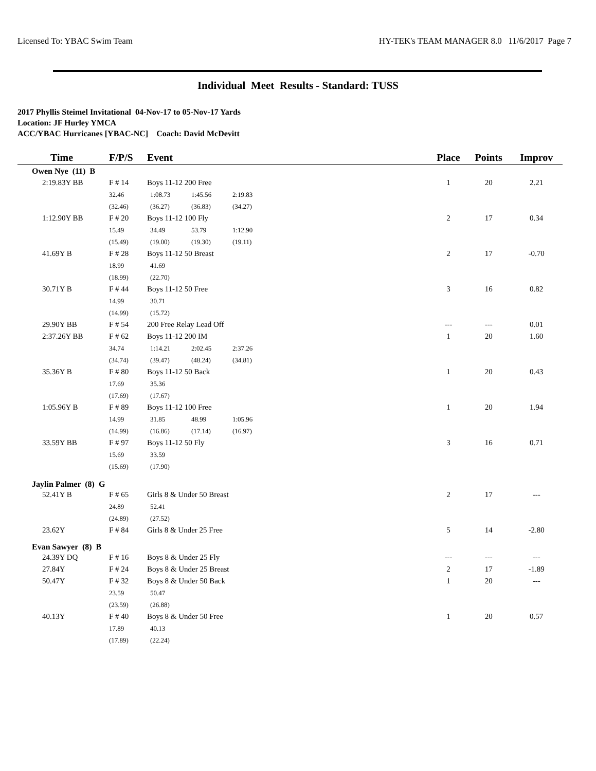Licensed To: YBAC Swim Team HY-TEK's TEAM MANAGER 8.0 11/6/2017 Page 7
Individual Meet Results - Standard: TUSS
2017 Phyllis Steimel Invitational 04-Nov-17 to 05-Nov-17 Yards
Location: JF Hurley YMCA
ACC/YBAC Hurricanes [YBAC-NC] Coach: David McDevitt
| Time | F/P/S | Event | Place | Points | Improv |
| --- | --- | --- | --- | --- | --- |
| Owen Nye (11) B | | | | | |
| 2:19.83Y BB | F # 14 | Boys 11-12 200 Free | 1 | 20 | 2.21 |
| | 32.46 1:08.73 1:45.56 2:19.83 | | | | |
| | (32.46) (36.27) (36.83) (34.27) | | | | |
| 1:12.90Y BB | F # 20 | Boys 11-12 100 Fly | 2 | 17 | 0.34 |
| | 15.49 34.49 53.79 1:12.90 | | | | |
| | (15.49) (19.00) (19.30) (19.11) | | | | |
| 41.69Y B | F # 28 | Boys 11-12 50 Breast | 2 | 17 | -0.70 |
| | 18.99 41.69 | | | | |
| | (18.99) (22.70) | | | | |
| 30.71Y B | F # 44 | Boys 11-12 50 Free | 3 | 16 | 0.82 |
| | 14.99 30.71 | | | | |
| | (14.99) (15.72) | | | | |
| 29.90Y BB | F # 54 | 200 Free Relay Lead Off | --- | --- | 0.01 |
| 2:37.26Y BB | F # 62 | Boys 11-12 200 IM | 1 | 20 | 1.60 |
| | 34.74 1:14.21 2:02.45 2:37.26 | | | | |
| | (34.74) (39.47) (48.24) (34.81) | | | | |
| 35.36Y B | F # 80 | Boys 11-12 50 Back | 1 | 20 | 0.43 |
| | 17.69 35.36 | | | | |
| | (17.69) (17.67) | | | | |
| 1:05.96Y B | F # 89 | Boys 11-12 100 Free | 1 | 20 | 1.94 |
| | 14.99 31.85 48.99 1:05.96 | | | | |
| | (14.99) (16.86) (17.14) (16.97) | | | | |
| 33.59Y BB | F # 97 | Boys 11-12 50 Fly | 3 | 16 | 0.71 |
| | 15.69 33.59 | | | | |
| | (15.69) (17.90) | | | | |
| Jaylin Palmer (8) G | | | | | |
| 52.41Y B | F # 65 | Girls 8 & Under 50 Breast | 2 | 17 | --- |
| | 24.89 52.41 | | | | |
| | (24.89) (27.52) | | | | |
| 23.62Y | F # 84 | Girls 8 & Under 25 Free | 5 | 14 | -2.80 |
| Evan Sawyer (8) B | | | | | |
| 24.39Y DQ | F # 16 | Boys 8 & Under 25 Fly | --- | --- | --- |
| 27.84Y | F # 24 | Boys 8 & Under 25 Breast | 2 | 17 | -1.89 |
| 50.47Y | F # 32 | Boys 8 & Under 50 Back | 1 | 20 | --- |
| | 23.59 50.47 | | | | |
| | (23.59) (26.88) | | | | |
| 40.13Y | F # 40 | Boys 8 & Under 50 Free | 1 | 20 | 0.57 |
| | 17.89 40.13 | | | | |
| | (17.89) (22.24) | | | | |